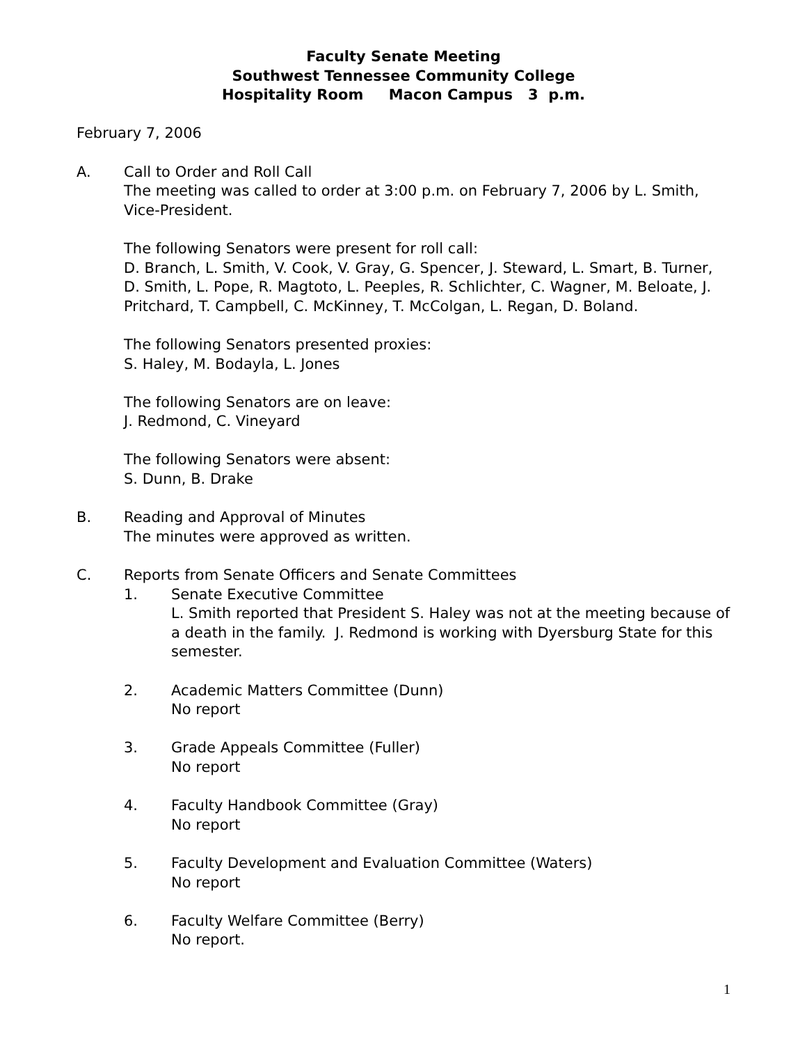Faculty Senate Meeting
Southwest Tennessee Community College
Hospitality Room Macon Campus 3 p.m.
February 7, 2006
A. Call to Order and Roll Call
The meeting was called to order at 3:00 p.m. on February 7, 2006 by L. Smith, Vice-President.
The following Senators were present for roll call:
D. Branch, L. Smith, V. Cook, V. Gray, G. Spencer, J. Steward, L. Smart, B. Turner, D. Smith, L. Pope, R. Magtoto, L. Peeples, R. Schlichter, C. Wagner, M. Beloate, J. Pritchard, T. Campbell, C. McKinney, T. McColgan, L. Regan, D. Boland.
The following Senators presented proxies:
S. Haley, M. Bodayla, L. Jones
The following Senators are on leave:
J. Redmond, C. Vineyard
The following Senators were absent:
S. Dunn, B. Drake
B. Reading and Approval of Minutes
The minutes were approved as written.
C. Reports from Senate Officers and Senate Committees
1. Senate Executive Committee
L. Smith reported that President S. Haley was not at the meeting because of a death in the family. J. Redmond is working with Dyersburg State for this semester.
2. Academic Matters Committee (Dunn)
No report
3. Grade Appeals Committee (Fuller)
No report
4. Faculty Handbook Committee (Gray)
No report
5. Faculty Development and Evaluation Committee (Waters)
No report
6. Faculty Welfare Committee (Berry)
No report.
1